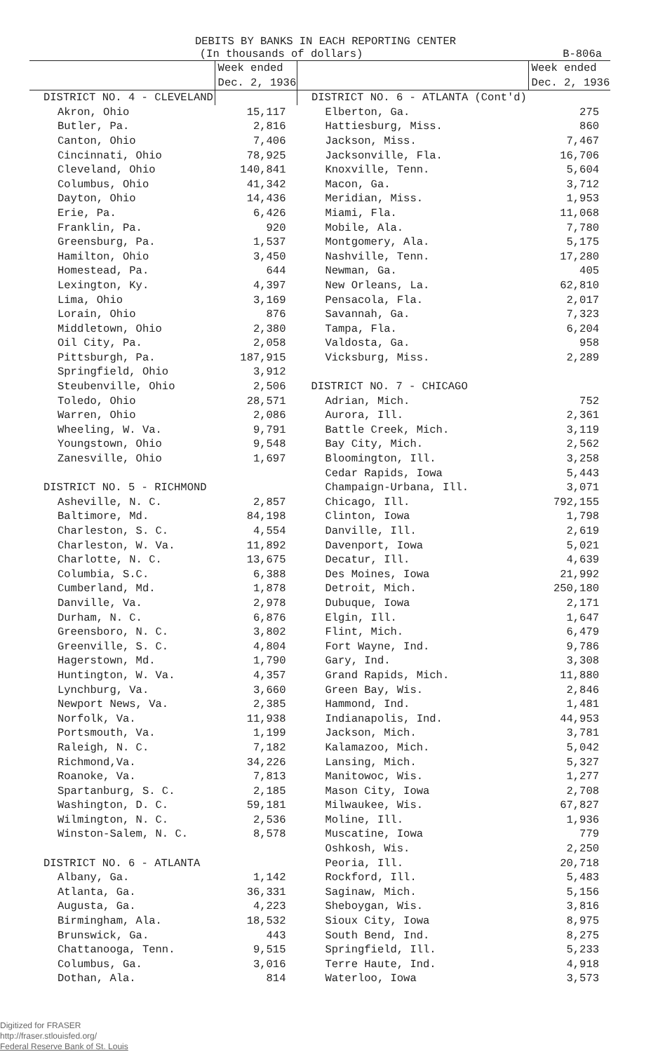DEBITS BY BANKS IN EACH REPORTING CENTER
(In thousands of dollars) B-806a
| | Week ended Dec. 2, 1936 | | Week ended Dec. 2, 1936 |
| --- | --- | --- | --- |
| DISTRICT NO. 4 - CLEVELAND | | DISTRICT NO. 6 - ATLANTA (Cont'd) | |
| Akron, Ohio | 15,117 | Elberton, Ga. | 275 |
| Butler, Pa. | 2,816 | Hattiesburg, Miss. | 860 |
| Canton, Ohio | 7,406 | Jackson, Miss. | 7,467 |
| Cincinnati, Ohio | 78,925 | Jacksonville, Fla. | 16,706 |
| Cleveland, Ohio | 140,841 | Knoxville, Tenn. | 5,604 |
| Columbus, Ohio | 41,342 | Macon, Ga. | 3,712 |
| Dayton, Ohio | 14,436 | Meridian, Miss. | 1,953 |
| Erie, Pa. | 6,426 | Miami, Fla. | 11,068 |
| Franklin, Pa. | 920 | Mobile, Ala. | 7,780 |
| Greensburg, Pa. | 1,537 | Montgomery, Ala. | 5,175 |
| Hamilton, Ohio | 3,450 | Nashville, Tenn. | 17,280 |
| Homestead, Pa. | 644 | Newman, Ga. | 405 |
| Lexington, Ky. | 4,397 | New Orleans, La. | 62,810 |
| Lima, Ohio | 3,169 | Pensacola, Fla. | 2,017 |
| Lorain, Ohio | 876 | Savannah, Ga. | 7,323 |
| Middletown, Ohio | 2,380 | Tampa, Fla. | 6,204 |
| Oil City, Pa. | 2,058 | Valdosta, Ga. | 958 |
| Pittsburgh, Pa. | 187,915 | Vicksburg, Miss. | 2,289 |
| Springfield, Ohio | 3,912 | | |
| Steubenville, Ohio | 2,506 | DISTRICT NO. 7 - CHICAGO | |
| Toledo, Ohio | 28,571 | Adrian, Mich. | 752 |
| Warren, Ohio | 2,086 | Aurora, Ill. | 2,361 |
| Wheeling, W. Va. | 9,791 | Battle Creek, Mich. | 3,119 |
| Youngstown, Ohio | 9,548 | Bay City, Mich. | 2,562 |
| Zanesville, Ohio | 1,697 | Bloomington, Ill. | 3,258 |
| | | Cedar Rapids, Iowa | 5,443 |
| DISTRICT NO. 5 - RICHMOND | | Champaign-Urbana, Ill. | 3,071 |
| Asheville, N. C. | 2,857 | Chicago, Ill. | 792,155 |
| Baltimore, Md. | 84,198 | Clinton, Iowa | 1,798 |
| Charleston, S. C. | 4,554 | Danville, Ill. | 2,619 |
| Charleston, W. Va. | 11,892 | Davenport, Iowa | 5,021 |
| Charlotte, N. C. | 13,675 | Decatur, Ill. | 4,639 |
| Columbia, S.C. | 6,388 | Des Moines, Iowa | 21,992 |
| Cumberland, Md. | 1,878 | Detroit, Mich. | 250,180 |
| Danville, Va. | 2,978 | Dubuque, Iowa | 2,171 |
| Durham, N. C. | 6,876 | Elgin, Ill. | 1,647 |
| Greensboro, N. C. | 3,802 | Flint, Mich. | 6,479 |
| Greenville, S. C. | 4,804 | Fort Wayne, Ind. | 9,786 |
| Hagerstown, Md. | 1,790 | Gary, Ind. | 3,308 |
| Huntington, W. Va. | 4,357 | Grand Rapids, Mich. | 11,880 |
| Lynchburg, Va. | 3,660 | Green Bay, Wis. | 2,846 |
| Newport News, Va. | 2,385 | Hammond, Ind. | 1,481 |
| Norfolk, Va. | 11,938 | Indianapolis, Ind. | 44,953 |
| Portsmouth, Va. | 1,199 | Jackson, Mich. | 3,781 |
| Raleigh, N. C. | 7,182 | Kalamazoo, Mich. | 5,042 |
| Richmond,Va. | 34,226 | Lansing, Mich. | 5,327 |
| Roanoke, Va. | 7,813 | Manitowoc, Wis. | 1,277 |
| Spartanburg, S. C. | 2,185 | Mason City, Iowa | 2,708 |
| Washington, D. C. | 59,181 | Milwaukee, Wis. | 67,827 |
| Wilmington, N. C. | 2,536 | Moline, Ill. | 1,936 |
| Winston-Salem, N. C. | 8,578 | Muscatine, Iowa | 779 |
| | | Oshkosh, Wis. | 2,250 |
| DISTRICT NO. 6 - ATLANTA | | Peoria, Ill. | 20,718 |
| Albany, Ga. | 1,142 | Rockford, Ill. | 5,483 |
| Atlanta, Ga. | 36,331 | Saginaw, Mich. | 5,156 |
| Augusta, Ga. | 4,223 | Sheboygan, Wis. | 3,816 |
| Birmingham, Ala. | 18,532 | Sioux City, Iowa | 8,975 |
| Brunswick, Ga. | 443 | South Bend, Ind. | 8,275 |
| Chattanooga, Tenn. | 9,515 | Springfield, Ill. | 5,233 |
| Columbus, Ga. | 3,016 | Terre Haute, Ind. | 4,918 |
| Dothan, Ala. | 814 | Waterloo, Iowa | 3,573 |
Digitized for FRASER
http://fraser.stlouisfed.org/
Federal Reserve Bank of St. Louis